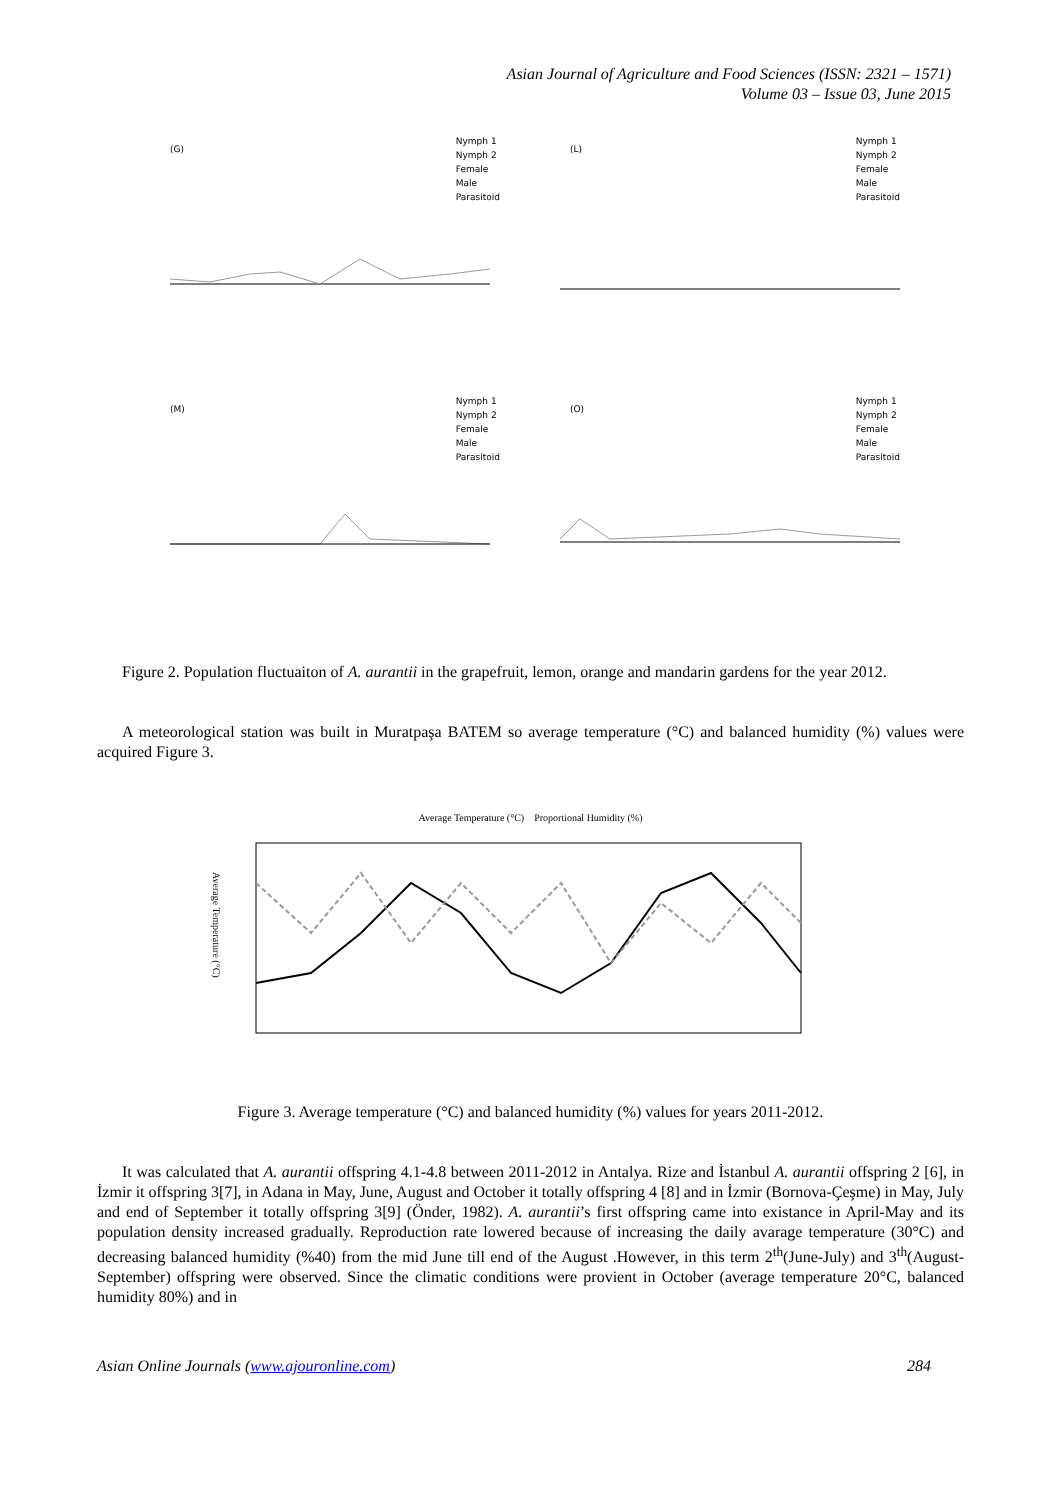Asian Journal of Agriculture and Food Sciences (ISSN: 2321 – 1571)
Volume 03 – Issue 03, June 2015
Nymph 1
Nymph 2
Female
Male
Parasitoid
(G)
Nymph 1
Nymph 2
Female
Male
Parasitoid
(L)
Nymph 1
Nymph 2
Female
Male
Parasitoid
(M)
Nymph 1
Nymph 2
Female
Male
Parasitoid
(O)
Figure 2. Population fluctuaiton of A. aurantii in the grapefruit, lemon, orange and mandarin gardens for the year 2012.
A meteorological station was built in Muratpaşa BATEM so average temperature (°C) and balanced humidity (%) values were acquired Figure 3.
Average Temperature (°C) Proportional Humidity (%)
Average Temperature (°C)
Figure 3. Average temperature (°C) and balanced humidity (%) values for years 2011-2012.
It was calculated that A. aurantii offspring 4.1-4.8 between 2011-2012 in Antalya. Rize and İstanbul A. aurantii offspring 2 [6], in İzmir it offspring 3[7], in Adana in May, June, August and October it totally offspring 4 [8] and in İzmir (Bornova-Çeşme) in May, July and end of September it totally offspring 3[9] (Önder, 1982). A. aurantii’s first offspring came into existance in April-May and its population density increased gradually. Reproduction rate lowered because of increasing the daily avarage temperature (30°C) and decreasing balanced humidity (%40) from the mid June till end of the August .However, in this term 2<sup>th</sup>(June-July) and 3<sup>th</sup>(August-September) offspring were observed. Since the climatic conditions were provient in October (average temperature 20°C, balanced humidity 80%) and in
Asian Online Journals (www.ajouronline.com) 284